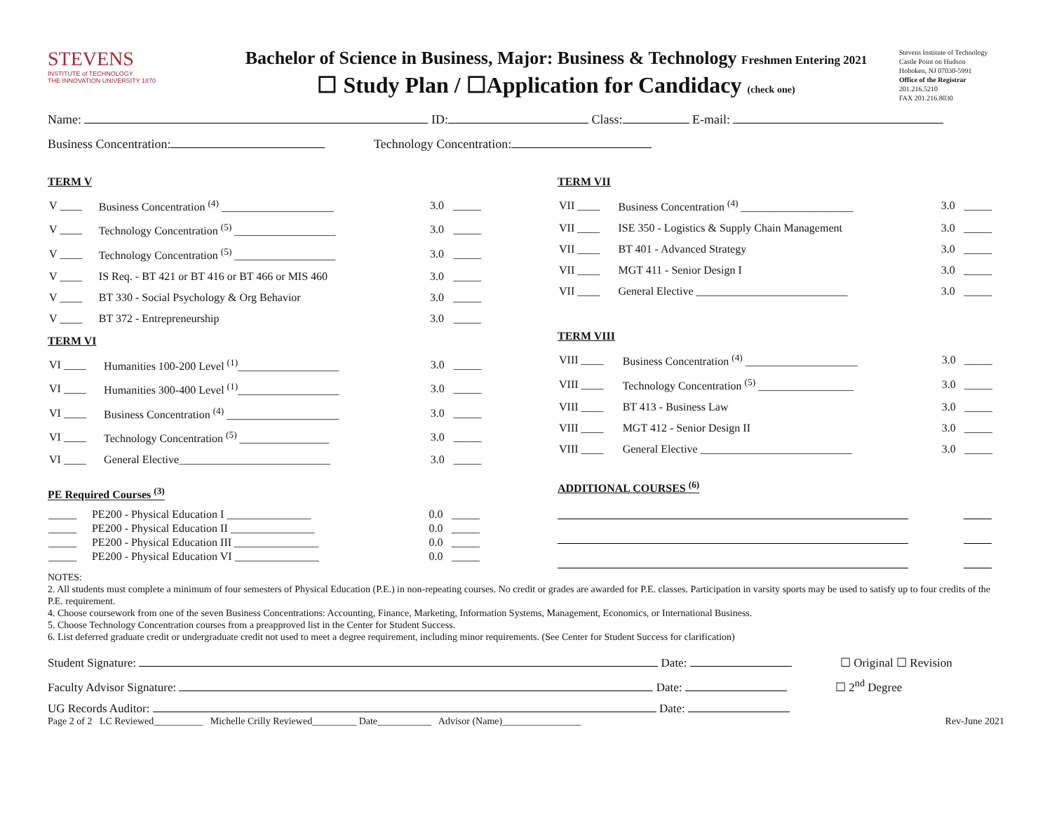STEVENS
INSTITUTE of TECHNOLOGY
THE INNOVATION UNIVERSITY 1870
Bachelor of Science in Business, Major: Business & Technology Freshmen Entering 2021
☐ Study Plan / ☐Application for Candidacy (check one)
Stevens Institute of Technology
Castle Point on Hudson
Hoboken, NJ 07030-5991
Office of the Registrar
201.216.5210
FAX 201.216.8030
Name: ID: Class: E-mail:
Business Concentration: Technology Concentration:
TERM V
| V ____ | Business Concentration <sup>(4)</sup> ____________________ | 3.0 | _____ |
| V ____ | Technology Concentration <sup>(5)</sup> __________________ | 3.0 | _____ |
| V ____ | Technology Concentration <sup>(5)</sup> __________________ | 3.0 | _____ |
| V ____ | IS Req. - BT 421 or BT 416 or BT 466 or MIS 460 | 3.0 | _____ |
| V ____ | BT 330 - Social Psychology & Org Behavior | 3.0 | _____ |
| V ____ | BT 372 - Entrepreneurship | 3.0 | _____ |
TERM VI
| VI ____ | Humanities 100-200 Level <sup>(1)</sup>__________________ | 3.0 | _____ |
| VI ____ | Humanities 300-400 Level <sup>(1)</sup>__________________ | 3.0 | _____ |
| VI ____ | Business Concentration <sup>(4)</sup> ____________________ | 3.0 | _____ |
| VI ____ | Technology Concentration <sup>(5)</sup> ________________ | 3.0 | _____ |
| VI ____ | General Elective___________________________ | 3.0 | _____ |
PE Required Courses <sup>(3)</sup>
| _____ | PE200 - Physical Education I _______________ | 0.0 | _____ |
| _____ | PE200 - Physical Education II _______________ | 0.0 | _____ |
| _____ | PE200 - Physical Education III _______________ | 0.0 | _____ |
| _____ | PE200 - Physical Education VI _______________ | 0.0 | _____ |
TERM VII
| VII ____ | Business Concentration <sup>(4)</sup> ____________________ | 3.0 | _____ |
| VII ____ | ISE 350 - Logistics & Supply Chain Management | 3.0 | _____ |
| VII ____ | BT 401 - Advanced Strategy | 3.0 | _____ |
| VII ____ | MGT 411 - Senior Design I | 3.0 | _____ |
| VII ____ | General Elective ___________________________ | 3.0 | _____ |
TERM VIII
| VIII ____ | Business Concentration <sup>(4)</sup> ____________________ | 3.0 | _____ |
| VIII ____ | Technology Concentration <sup>(5)</sup> _________________ | 3.0 | _____ |
| VIII ____ | BT 413 - Business Law | 3.0 | _____ |
| VIII ____ | MGT 412 - Senior Design II | 3.0 | _____ |
| VIII ____ | General Elective ___________________________ | 3.0 | _____ |
ADDITIONAL COURSES <sup>(6)</sup>
NOTES:
2. All students must complete a minimum of four semesters of Physical Education (P.E.) in non-repeating courses. No credit or grades are awarded for P.E. classes. Participation in varsity sports may be used to satisfy up to four credits of the P.E. requirement.
4. Choose coursework from one of the seven Business Concentrations: Accounting, Finance, Marketing, Information Systems, Management, Economics, or International Business.
5. Choose Technology Concentration courses from a preapproved list in the Center for Student Success.
6. List deferred graduate credit or undergraduate credit not used to meet a degree requirement, including minor requirements. (See Center for Student Success for clarification)
Student Signature: Date: ☐ Original ☐ Revision
Faculty Advisor Signature: Date: ☐ 2<sup>nd</sup> Degree
UG Records Auditor: Date:
Page 2 of 2 LC Reviewed__________ Michelle Crilly Reviewed_________ Date___________ Advisor (Name)________________ Rev-June 2021